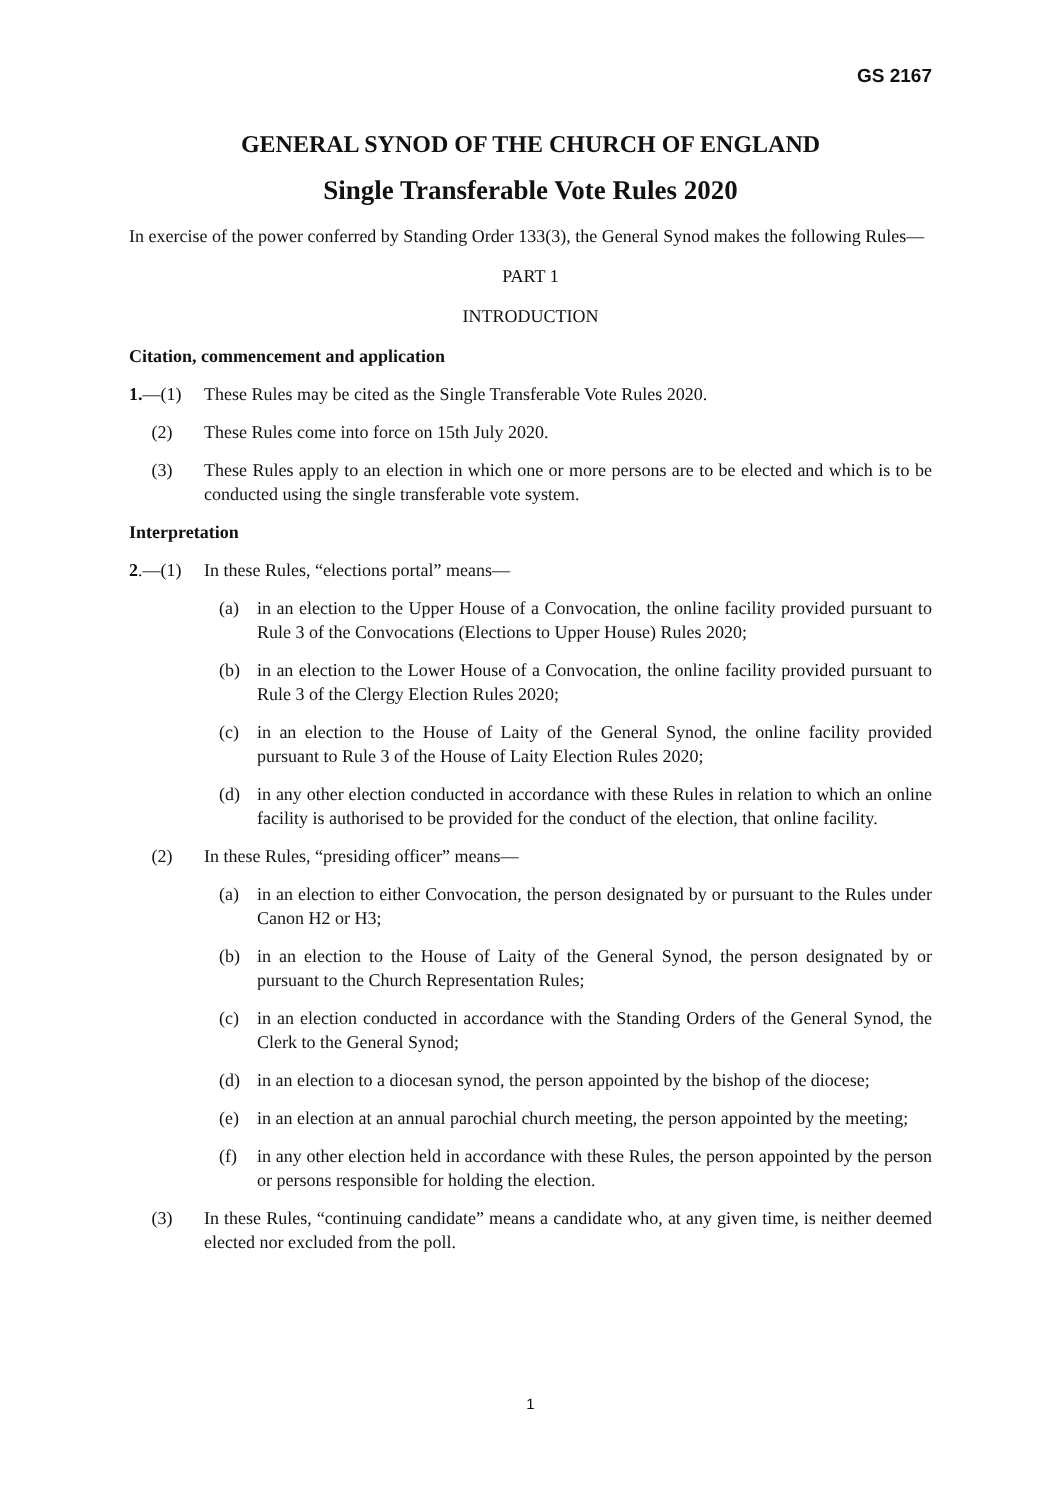GS 2167
GENERAL SYNOD OF THE CHURCH OF ENGLAND
Single Transferable Vote Rules 2020
In exercise of the power conferred by Standing Order 133(3), the General Synod makes the following Rules—
PART 1
INTRODUCTION
Citation, commencement and application
1.—(1) These Rules may be cited as the Single Transferable Vote Rules 2020.
(2) These Rules come into force on 15th July 2020.
(3) These Rules apply to an election in which one or more persons are to be elected and which is to be conducted using the single transferable vote system.
Interpretation
2.—(1) In these Rules, “elections portal” means—
(a) in an election to the Upper House of a Convocation, the online facility provided pursuant to Rule 3 of the Convocations (Elections to Upper House) Rules 2020;
(b) in an election to the Lower House of a Convocation, the online facility provided pursuant to Rule 3 of the Clergy Election Rules 2020;
(c) in an election to the House of Laity of the General Synod, the online facility provided pursuant to Rule 3 of the House of Laity Election Rules 2020;
(d) in any other election conducted in accordance with these Rules in relation to which an online facility is authorised to be provided for the conduct of the election, that online facility.
(2) In these Rules, “presiding officer” means—
(a) in an election to either Convocation, the person designated by or pursuant to the Rules under Canon H2 or H3;
(b) in an election to the House of Laity of the General Synod, the person designated by or pursuant to the Church Representation Rules;
(c) in an election conducted in accordance with the Standing Orders of the General Synod, the Clerk to the General Synod;
(d) in an election to a diocesan synod, the person appointed by the bishop of the diocese;
(e) in an election at an annual parochial church meeting, the person appointed by the meeting;
(f) in any other election held in accordance with these Rules, the person appointed by the person or persons responsible for holding the election.
(3) In these Rules, “continuing candidate” means a candidate who, at any given time, is neither deemed elected nor excluded from the poll.
1